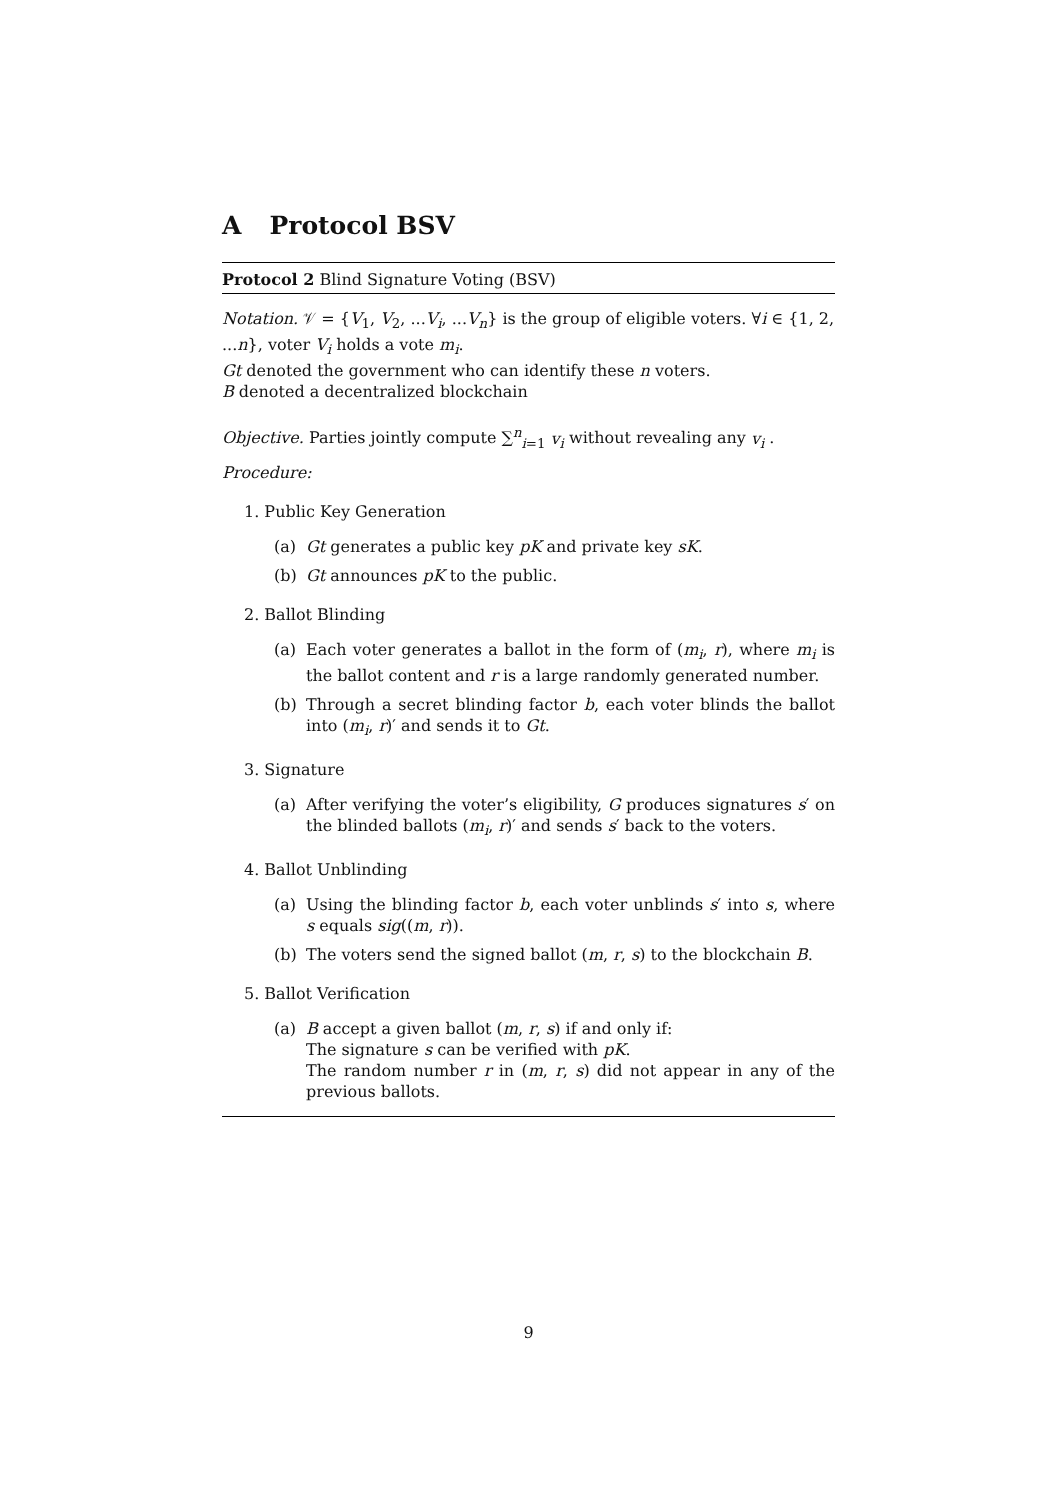A Protocol BSV
Protocol 2 Blind Signature Voting (BSV)
Notation. 𝒱 = {V<sub>1</sub>, V<sub>2</sub>, ...V<sub>i</sub>, ...V<sub>n</sub>} is the group of eligible voters. ∀i ∈ {1, 2, ...n}, voter V<sub>i</sub> holds a vote m<sub>i</sub>.
Gt denoted the government who can identify these n voters.
B denoted a decentralized blockchain
Objective. Parties jointly compute ∑<sup>n</sup><sub>i=1</sub> v<sub>i</sub> without revealing any v<sub>i</sub> .
Procedure:
1. Public Key Generation
(a) Gt generates a public key pK and private key sK.
(b) Gt announces pK to the public.
2. Ballot Blinding
(a) Each voter generates a ballot in the form of (m<sub>i</sub>, r), where m<sub>i</sub> is the ballot content and r is a large randomly generated number.
(b) Through a secret blinding factor b, each voter blinds the ballot into (m<sub>i</sub>, r)′ and sends it to Gt.
3. Signature
(a) After verifying the voter’s eligibility, G produces signatures s′ on the blinded ballots (m<sub>i</sub>, r)′ and sends s′ back to the voters.
4. Ballot Unblinding
(a) Using the blinding factor b, each voter unblinds s′ into s, where s equals sig((m, r)).
(b) The voters send the signed ballot (m, r, s) to the blockchain B.
5. Ballot Verification
(a) B accept a given ballot (m, r, s) if and only if:
The signature s can be verified with pK.
The random number r in (m, r, s) did not appear in any of the previous ballots.
9